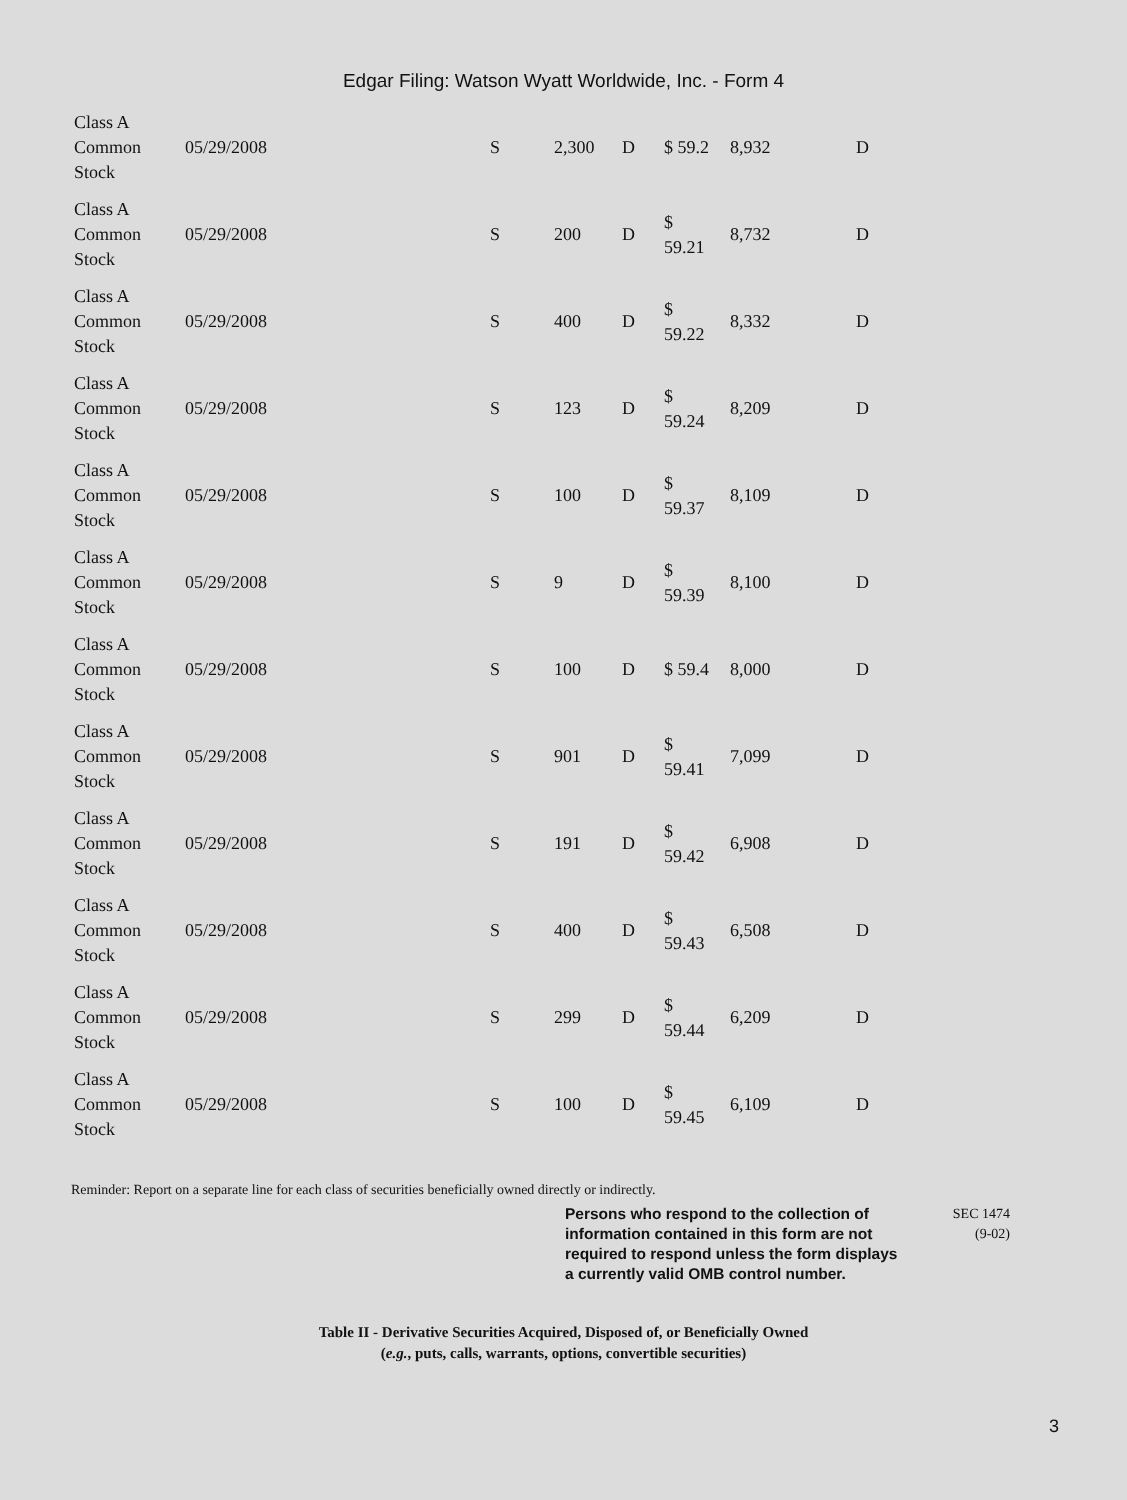Edgar Filing: Watson Wyatt Worldwide, Inc. - Form 4
| Class A Common Stock | 05/29/2008 | S | 2,300 | D | $ 59.2 | 8,932 | D |
| Class A Common Stock | 05/29/2008 | S | 200 | D | $ 59.21 | 8,732 | D |
| Class A Common Stock | 05/29/2008 | S | 400 | D | $ 59.22 | 8,332 | D |
| Class A Common Stock | 05/29/2008 | S | 123 | D | $ 59.24 | 8,209 | D |
| Class A Common Stock | 05/29/2008 | S | 100 | D | $ 59.37 | 8,109 | D |
| Class A Common Stock | 05/29/2008 | S | 9 | D | $ 59.39 | 8,100 | D |
| Class A Common Stock | 05/29/2008 | S | 100 | D | $ 59.4 | 8,000 | D |
| Class A Common Stock | 05/29/2008 | S | 901 | D | $ 59.41 | 7,099 | D |
| Class A Common Stock | 05/29/2008 | S | 191 | D | $ 59.42 | 6,908 | D |
| Class A Common Stock | 05/29/2008 | S | 400 | D | $ 59.43 | 6,508 | D |
| Class A Common Stock | 05/29/2008 | S | 299 | D | $ 59.44 | 6,209 | D |
| Class A Common Stock | 05/29/2008 | S | 100 | D | $ 59.45 | 6,109 | D |
Reminder: Report on a separate line for each class of securities beneficially owned directly or indirectly.
Persons who respond to the collection of information contained in this form are not required to respond unless the form displays a currently valid OMB control number.
SEC 1474
(9-02)
Table II - Derivative Securities Acquired, Disposed of, or Beneficially Owned
(e.g., puts, calls, warrants, options, convertible securities)
3